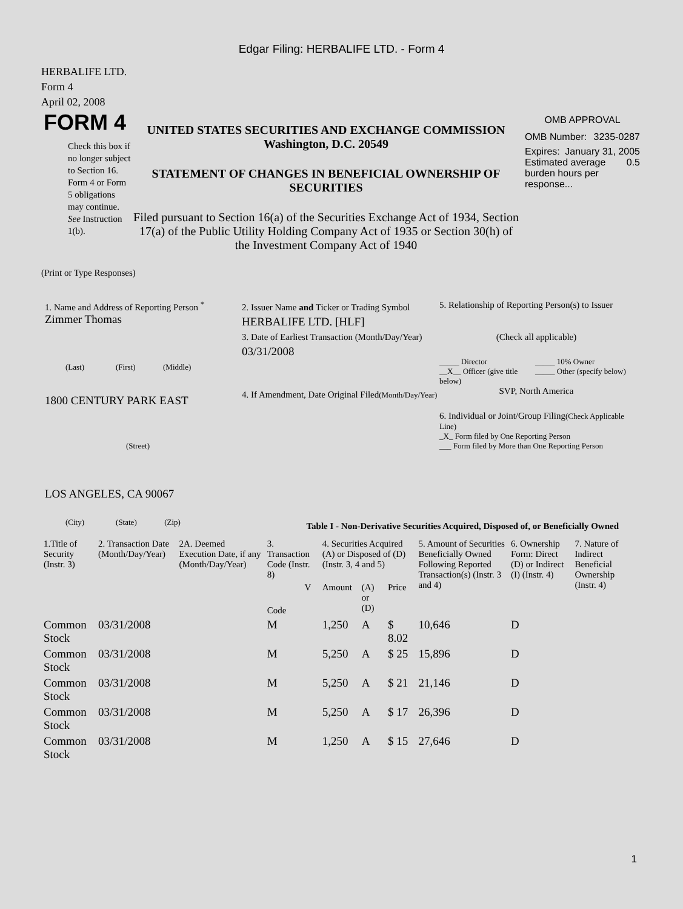Edgar Filing: HERBALIFE LTD. - Form 4
HERBALIFE LTD.
Form 4
April 02, 2008
FORM 4
Check this box if no longer subject to Section 16. Form 4 or Form 5 obligations may continue. See Instruction 1(b).
UNITED STATES SECURITIES AND EXCHANGE COMMISSION
Washington, D.C. 20549
STATEMENT OF CHANGES IN BENEFICIAL OWNERSHIP OF SECURITIES
Filed pursuant to Section 16(a) of the Securities Exchange Act of 1934, Section 17(a) of the Public Utility Holding Company Act of 1935 or Section 30(h) of the Investment Company Act of 1940
OMB APPROVAL
OMB Number: 3235-0287
Expires: January 31, 2005
Estimated average burden hours per response... 0.5
(Print or Type Responses)
1. Name and Address of Reporting Person <sup>*</sup>
Zimmer Thomas
(Last) (First) (Middle)
1800 CENTURY PARK EAST
(Street)
LOS ANGELES, CA 90067
(City) (State) (Zip)
2. Issuer Name and Ticker or Trading Symbol
HERBALIFE LTD. [HLF]
3. Date of Earliest Transaction (Month/Day/Year)
03/31/2008
4. If Amendment, Date Original Filed(Month/Day/Year)
5. Relationship of Reporting Person(s) to Issuer
(Check all applicable)
_____ Director
__X__ Officer (give title below)
_____ 10% Owner
_____ Other (specify below)
SVP, North America
6. Individual or Joint/Group Filing(Check Applicable Line)
_X_ Form filed by One Reporting Person
___ Form filed by More than One Reporting Person
Table I - Non-Derivative Securities Acquired, Disposed of, or Beneficially Owned
| 1.Title of Security (Instr. 3) | 2. Transaction Date (Month/Day/Year) | 2A. Deemed Execution Date, if any (Month/Day/Year) | 3. Transaction Code (Instr. 8) | | 4. Securities Acquired (A) or Disposed of (D) (Instr. 3, 4 and 5) | | | 5. Amount of Securities Beneficially Owned Following Reported Transaction(s) (Instr. 3 and 4) | 6. Ownership Form: Direct (D) or Indirect (I) (Instr. 4) | 7. Nature of Indirect Beneficial Ownership (Instr. 4) |
| --- | --- | --- | --- | --- | --- | --- | --- | --- | --- | --- |
| | | | Code | V | Amount | (A) or (D) | Price | | | |
| Common Stock | 03/31/2008 | | M | | 1,250 | A | $ 8.02 | 10,646 | D | |
| Common Stock | 03/31/2008 | | M | | 5,250 | A | $ 25 | 15,896 | D | |
| Common Stock | 03/31/2008 | | M | | 5,250 | A | $ 21 | 21,146 | D | |
| Common Stock | 03/31/2008 | | M | | 5,250 | A | $ 17 | 26,396 | D | |
| Common Stock | 03/31/2008 | | M | | 1,250 | A | $ 15 | 27,646 | D | |
1